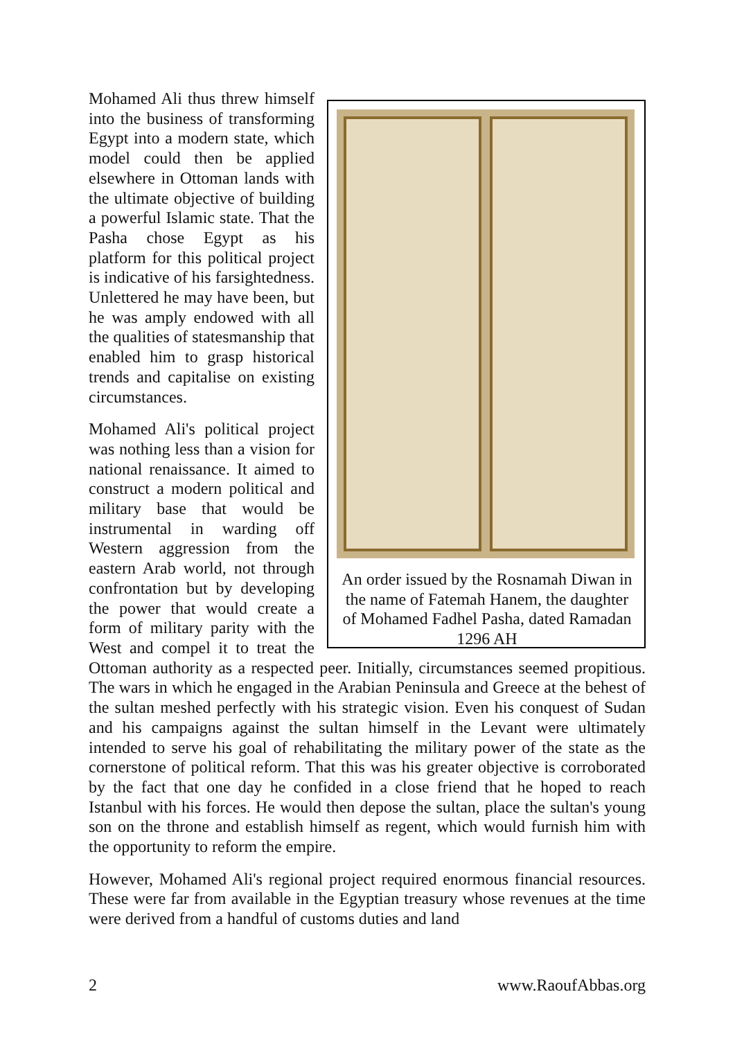An order issued by the Rosnamah Diwan in the name of Fatemah Hanem, the daughter of Mohamed Fadhel Pasha, dated Ramadan 1296 AH
Mohamed Ali thus threw himself into the business of transforming Egypt into a modern state, which model could then be applied elsewhere in Ottoman lands with the ultimate objective of building a powerful Islamic state. That the Pasha chose Egypt as his platform for this political project is indicative of his farsightedness. Unlettered he may have been, but he was amply endowed with all the qualities of statesmanship that enabled him to grasp historical trends and capitalise on existing circumstances.
Mohamed Ali's political project was nothing less than a vision for national renaissance. It aimed to construct a modern political and military base that would be instrumental in warding off Western aggression from the eastern Arab world, not through confrontation but by developing the power that would create a form of military parity with the West and compel it to treat the Ottoman authority as a respected peer. Initially, circumstances seemed propitious. The wars in which he engaged in the Arabian Peninsula and Greece at the behest of the sultan meshed perfectly with his strategic vision. Even his conquest of Sudan and his campaigns against the sultan himself in the Levant were ultimately intended to serve his goal of rehabilitating the military power of the state as the cornerstone of political reform. That this was his greater objective is corroborated by the fact that one day he confided in a close friend that he hoped to reach Istanbul with his forces. He would then depose the sultan, place the sultan's young son on the throne and establish himself as regent, which would furnish him with the opportunity to reform the empire.
However, Mohamed Ali's regional project required enormous financial resources. These were far from available in the Egyptian treasury whose revenues at the time were derived from a handful of customs duties and land
2 www.RaoufAbbas.org